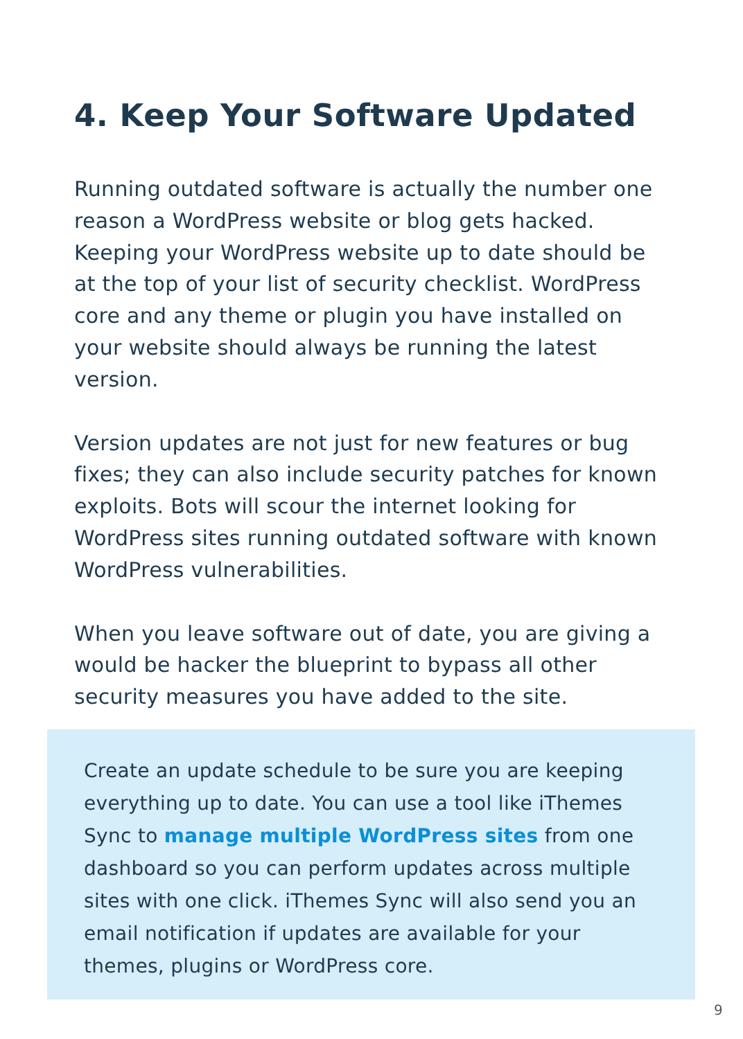4. Keep Your Software Updated
Running outdated software is actually the number one reason a WordPress website or blog gets hacked. Keeping your WordPress website up to date should be at the top of your list of security checklist. WordPress core and any theme or plugin you have installed on your website should always be running the latest version.
Version updates are not just for new features or bug fixes; they can also include security patches for known exploits. Bots will scour the internet looking for WordPress sites running outdated software with known WordPress vulnerabilities.
When you leave software out of date, you are giving a would be hacker the blueprint to bypass all other security measures you have added to the site.
Create an update schedule to be sure you are keeping everything up to date. You can use a tool like iThemes Sync to manage multiple WordPress sites from one dashboard so you can perform updates across multiple sites with one click. iThemes Sync will also send you an email notification if updates are available for your themes, plugins or WordPress core.
9